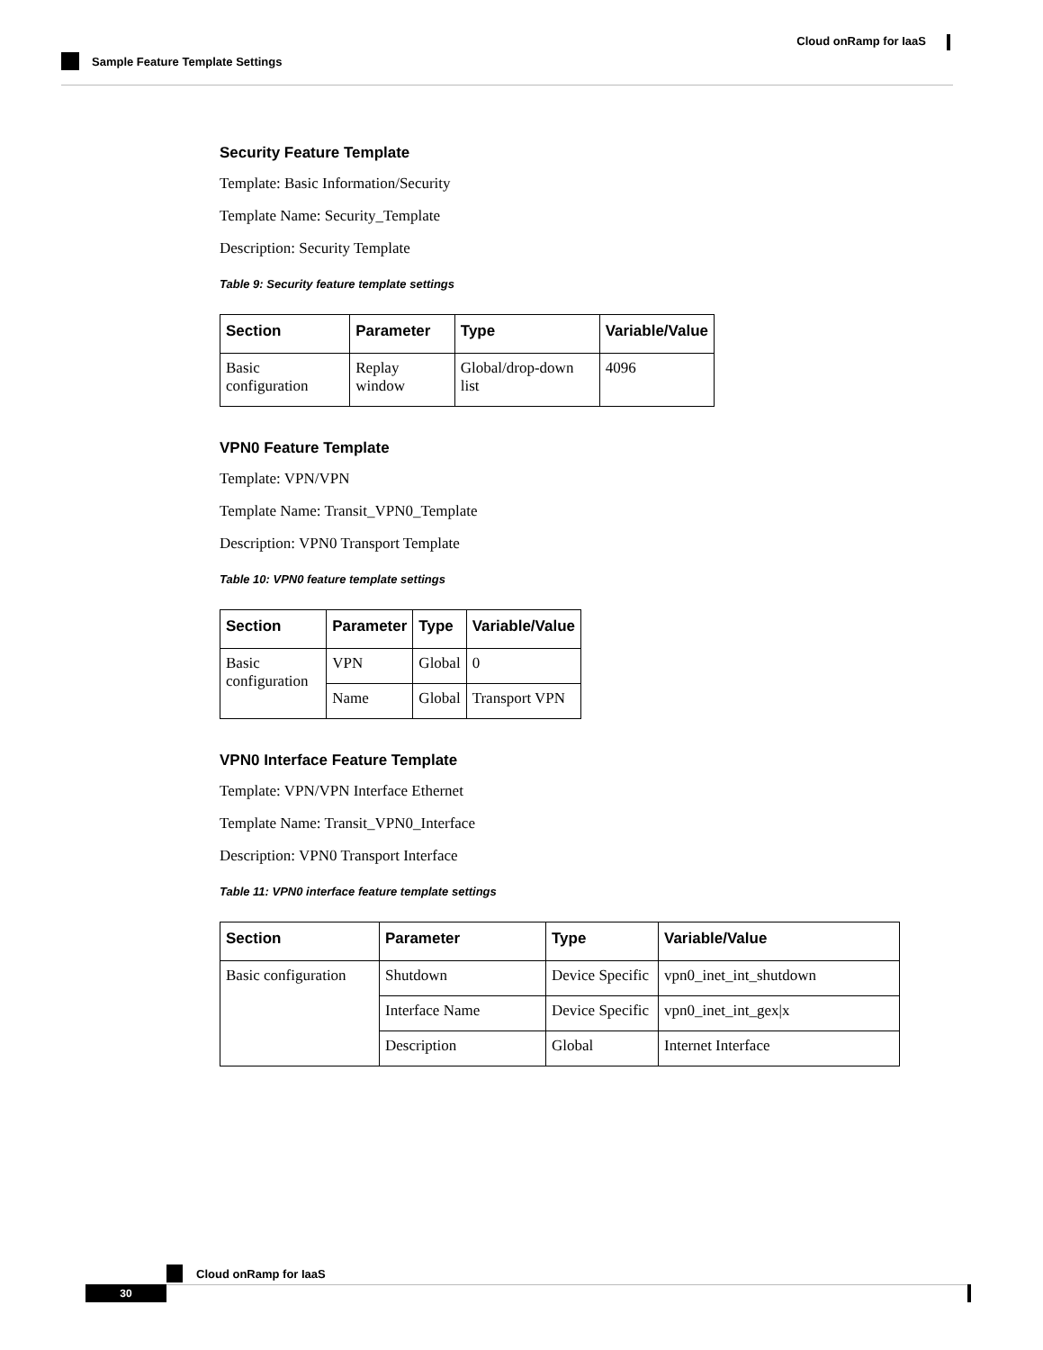Cloud onRamp for IaaS
Sample Feature Template Settings
Security Feature Template
Template: Basic Information/Security
Template Name: Security_Template
Description: Security Template
Table 9: Security feature template settings
| Section | Parameter | Type | Variable/Value |
| --- | --- | --- | --- |
| Basic configuration | Replay window | Global/drop-down list | 4096 |
VPN0 Feature Template
Template: VPN/VPN
Template Name: Transit_VPN0_Template
Description: VPN0 Transport Template
Table 10: VPN0 feature template settings
| Section | Parameter | Type | Variable/Value |
| --- | --- | --- | --- |
| Basic configuration | VPN | Global | 0 |
| | Name | Global | Transport VPN |
VPN0 Interface Feature Template
Template: VPN/VPN Interface Ethernet
Template Name: Transit_VPN0_Interface
Description: VPN0 Transport Interface
Table 11: VPN0 interface feature template settings
| Section | Parameter | Type | Variable/Value |
| --- | --- | --- | --- |
| Basic configuration | Shutdown | Device Specific | vpn0_inet_int_shutdown |
| | Interface Name | Device Specific | vpn0_inet_int_gex/x |
| | Description | Global | Internet Interface |
Cloud onRamp for IaaS
30